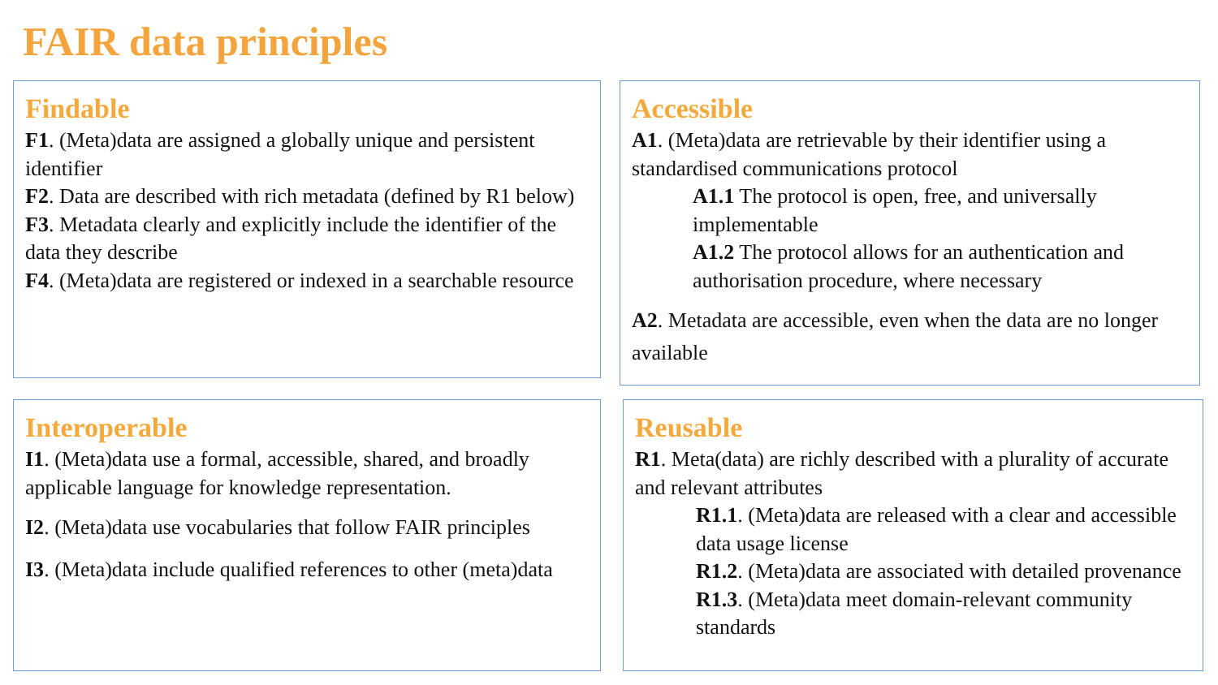FAIR data principles
Findable
F1. (Meta)data are assigned a globally unique and persistent identifier
F2. Data are described with rich metadata (defined by R1 below)
F3. Metadata clearly and explicitly include the identifier of the data they describe
F4. (Meta)data are registered or indexed in a searchable resource
Accessible
A1. (Meta)data are retrievable by their identifier using a standardised communications protocol
A1.1 The protocol is open, free, and universally implementable
A1.2 The protocol allows for an authentication and authorisation procedure, where necessary
A2. Metadata are accessible, even when the data are no longer available
Interoperable
I1. (Meta)data use a formal, accessible, shared, and broadly applicable language for knowledge representation.
I2. (Meta)data use vocabularies that follow FAIR principles
I3. (Meta)data include qualified references to other (meta)data
Reusable
R1. Meta(data) are richly described with a plurality of accurate and relevant attributes
R1.1. (Meta)data are released with a clear and accessible data usage license
R1.2. (Meta)data are associated with detailed provenance
R1.3. (Meta)data meet domain-relevant community standards